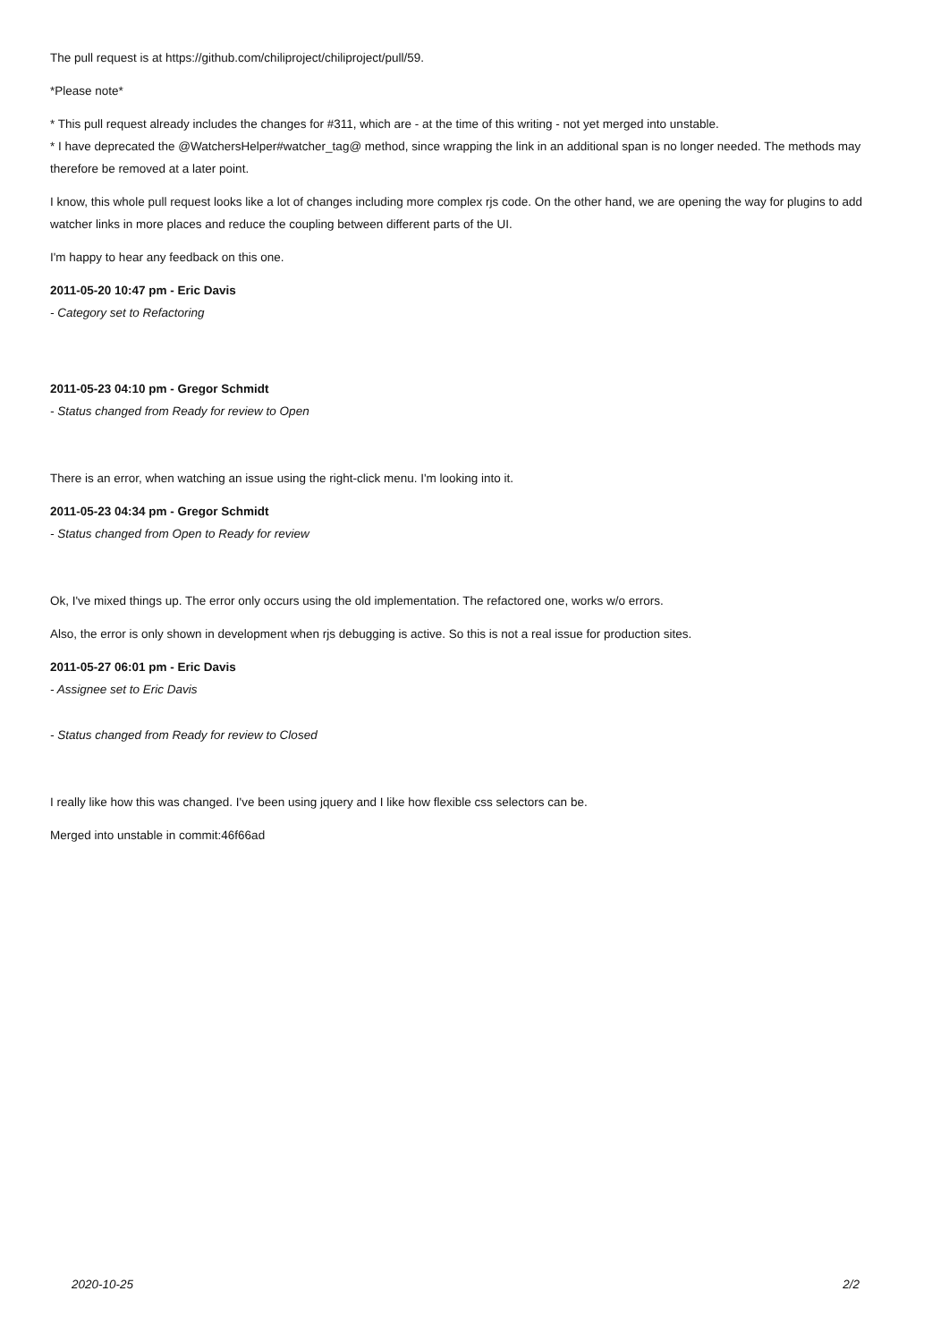The pull request is at https://github.com/chiliproject/chiliproject/pull/59.
*Please note*
* This pull request already includes the changes for #311, which are - at the time of this writing - not yet merged into unstable.
* I have deprecated the @WatchersHelper#watcher_tag@ method, since wrapping the link in an additional span is no longer needed. The methods may therefore be removed at a later point.
I know, this whole pull request looks like a lot of changes including more complex rjs code. On the other hand, we are opening the way for plugins to add watcher links in more places and reduce the coupling between different parts of the UI.
I'm happy to hear any feedback on this one.
2011-05-20 10:47 pm - Eric Davis
- Category set to Refactoring
2011-05-23 04:10 pm - Gregor Schmidt
- Status changed from Ready for review to Open
There is an error, when watching an issue using the right-click menu. I'm looking into it.
2011-05-23 04:34 pm - Gregor Schmidt
- Status changed from Open to Ready for review
Ok, I've mixed things up. The error only occurs using the old implementation. The refactored one, works w/o errors.
Also, the error is only shown in development when rjs debugging is active. So this is not a real issue for production sites.
2011-05-27 06:01 pm - Eric Davis
- Assignee set to Eric Davis
- Status changed from Ready for review to Closed
I really like how this was changed. I've been using jquery and I like how flexible css selectors can be.
Merged into unstable in commit:46f66ad
2020-10-25 2/2